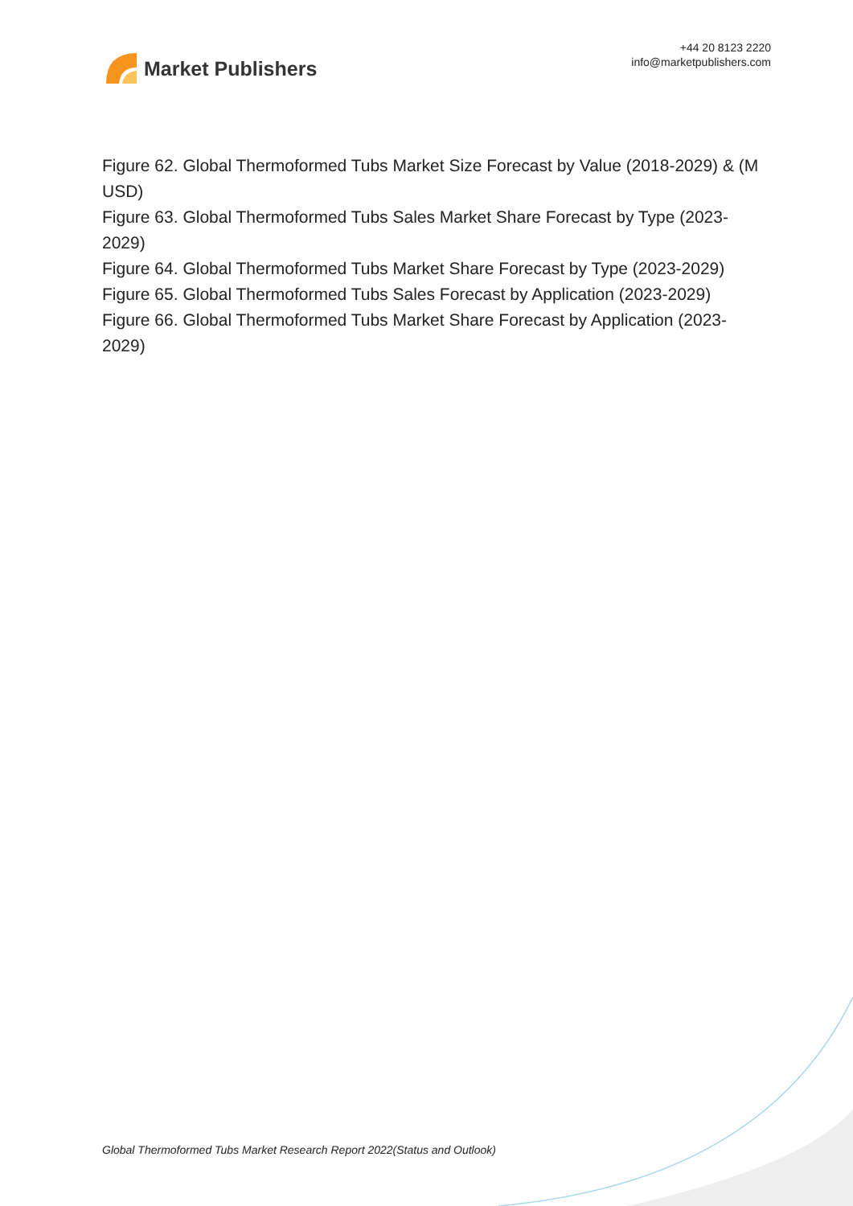Market Publishers
+44 20 8123 2220
info@marketpublishers.com
Figure 62. Global Thermoformed Tubs Market Size Forecast by Value (2018-2029) & (M USD)
Figure 63. Global Thermoformed Tubs Sales Market Share Forecast by Type (2023-2029)
Figure 64. Global Thermoformed Tubs Market Share Forecast by Type (2023-2029)
Figure 65. Global Thermoformed Tubs Sales Forecast by Application (2023-2029)
Figure 66. Global Thermoformed Tubs Market Share Forecast by Application (2023-2029)
Global Thermoformed Tubs Market Research Report 2022(Status and Outlook)